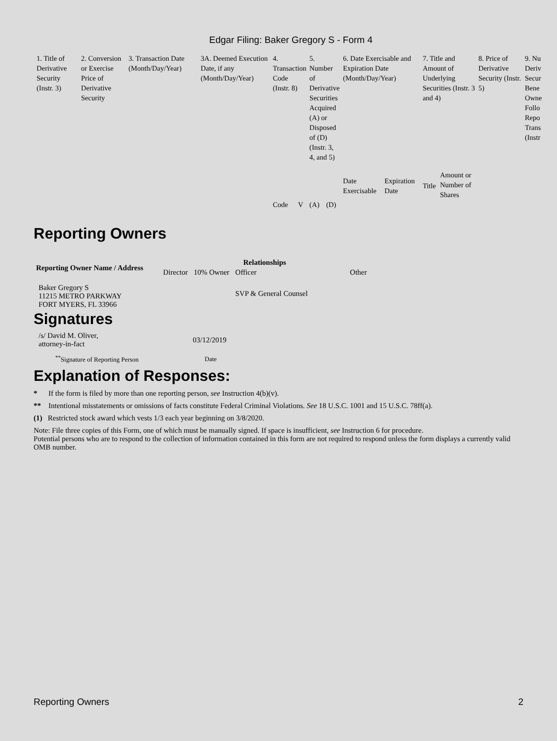Edgar Filing: Baker Gregory S - Form 4
| 1. Title of Derivative Security (Instr. 3) | 2. Conversion or Exercise Price of Derivative Security | 3. Transaction Date (Month/Day/Year) | 3A. Deemed Execution Date, if any (Month/Day/Year) | 4. Transaction Code (Instr. 8) | | 5. Number of Derivative Securities Acquired (A) or Disposed of (D) (Instr. 3, 4, and 5) | | 6. Date Exercisable and Expiration Date (Month/Day/Year) | | 7. Title and Amount of Underlying Securities (Instr. 3 and 4) | | 8. Price of Derivative Security (Instr. 5) | 9. Nu Deriv Secur Bene Owne Follo Repo Trans (Instr |
| | | | | | | | | Date Exercisable | Expiration Date | Title | Amount or Number of Shares | | |
| | | | | Code | V | (A) | (D) | | | | | | |
Reporting Owners
| Reporting Owner Name / Address | Relationships | | | |
| --- | --- | --- | --- | --- |
| | Director | 10% Owner | Officer | Other |
| Baker Gregory S 11215 METRO PARKWAY FORT MYERS, FL 33966 | | | SVP & General Counsel | |
Signatures
| /s/ David M. Oliver, attorney-in-fact | 03/12/2019 |
| <sup>**</sup> Signature of Reporting Person | Date |
Explanation of Responses:
* If the form is filed by more than one reporting person, see Instruction 4(b)(v).
** Intentional misstatements or omissions of facts constitute Federal Criminal Violations. See 18 U.S.C. 1001 and 15 U.S.C. 78ff(a).
(1) Restricted stock award which vests 1/3 each year beginning on 3/8/2020.
Note: File three copies of this Form, one of which must be manually signed. If space is insufficient, see Instruction 6 for procedure.
Potential persons who are to respond to the collection of information contained in this form are not required to respond unless the form displays a currently valid OMB number.
Reporting Owners 2